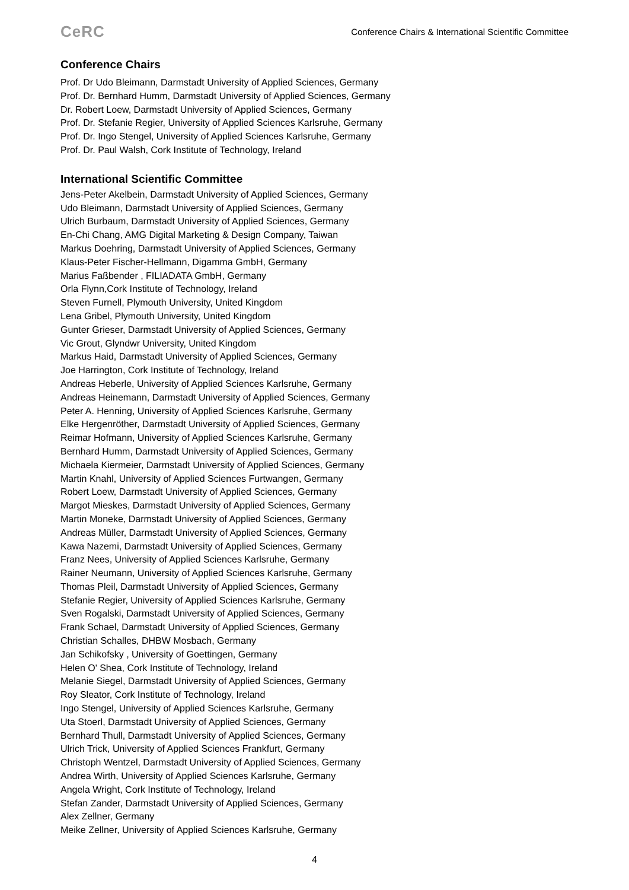CeRC
Conference Chairs & International Scientific Committee
Conference Chairs
Prof. Dr Udo Bleimann, Darmstadt University of Applied Sciences, Germany
Prof. Dr. Bernhard Humm, Darmstadt University of Applied Sciences, Germany
Dr. Robert Loew, Darmstadt University of Applied Sciences, Germany
Prof. Dr. Stefanie Regier, University of Applied Sciences Karlsruhe, Germany
Prof. Dr. Ingo Stengel, University of Applied Sciences Karlsruhe, Germany
Prof. Dr. Paul Walsh, Cork Institute of Technology, Ireland
International Scientific Committee
Jens-Peter Akelbein, Darmstadt University of Applied Sciences, Germany
Udo Bleimann, Darmstadt University of Applied Sciences, Germany
Ulrich Burbaum, Darmstadt University of Applied Sciences, Germany
En-Chi Chang, AMG Digital Marketing & Design Company, Taiwan
Markus Doehring, Darmstadt University of Applied Sciences, Germany
Klaus-Peter Fischer-Hellmann, Digamma GmbH, Germany
Marius Faßbender , FILIADATA GmbH, Germany
Orla Flynn,Cork Institute of Technology, Ireland
Steven Furnell, Plymouth University, United Kingdom
Lena Gribel, Plymouth University, United Kingdom
Gunter Grieser, Darmstadt University of Applied Sciences, Germany
Vic Grout, Glyndwr University, United Kingdom
Markus Haid, Darmstadt University of Applied Sciences, Germany
Joe Harrington, Cork Institute of Technology, Ireland
Andreas Heberle, University of Applied Sciences Karlsruhe, Germany
Andreas Heinemann, Darmstadt University of Applied Sciences, Germany
Peter A. Henning, University of Applied Sciences Karlsruhe, Germany
Elke Hergenröther, Darmstadt University of Applied Sciences, Germany
Reimar Hofmann, University of Applied Sciences Karlsruhe, Germany
Bernhard Humm, Darmstadt University of Applied Sciences, Germany
Michaela Kiermeier, Darmstadt University of Applied Sciences, Germany
Martin Knahl, University of Applied Sciences Furtwangen, Germany
Robert Loew, Darmstadt University of Applied Sciences, Germany
Margot Mieskes, Darmstadt University of Applied Sciences, Germany
Martin Moneke, Darmstadt University of Applied Sciences, Germany
Andreas Müller, Darmstadt University of Applied Sciences, Germany
Kawa Nazemi, Darmstadt University of Applied Sciences, Germany
Franz Nees, University of Applied Sciences Karlsruhe, Germany
Rainer Neumann, University of Applied Sciences Karlsruhe, Germany
Thomas Pleil, Darmstadt University of Applied Sciences, Germany
Stefanie Regier, University of Applied Sciences Karlsruhe, Germany
Sven Rogalski, Darmstadt University of Applied Sciences, Germany
Frank Schael, Darmstadt University of Applied Sciences, Germany
Christian Schalles, DHBW Mosbach, Germany
Jan Schikofsky , University of Goettingen, Germany
Helen O' Shea, Cork Institute of Technology, Ireland
Melanie Siegel, Darmstadt University of Applied Sciences, Germany
Roy Sleator, Cork Institute of Technology, Ireland
Ingo Stengel, University of Applied Sciences Karlsruhe, Germany
Uta Stoerl, Darmstadt University of Applied Sciences, Germany
Bernhard Thull, Darmstadt University of Applied Sciences, Germany
Ulrich Trick, University of Applied Sciences Frankfurt, Germany
Christoph Wentzel, Darmstadt University of Applied Sciences, Germany
Andrea Wirth, University of Applied Sciences Karlsruhe, Germany
Angela Wright, Cork Institute of Technology, Ireland
Stefan Zander, Darmstadt University of Applied Sciences, Germany
Alex Zellner, Germany
Meike Zellner, University of Applied Sciences Karlsruhe, Germany
4